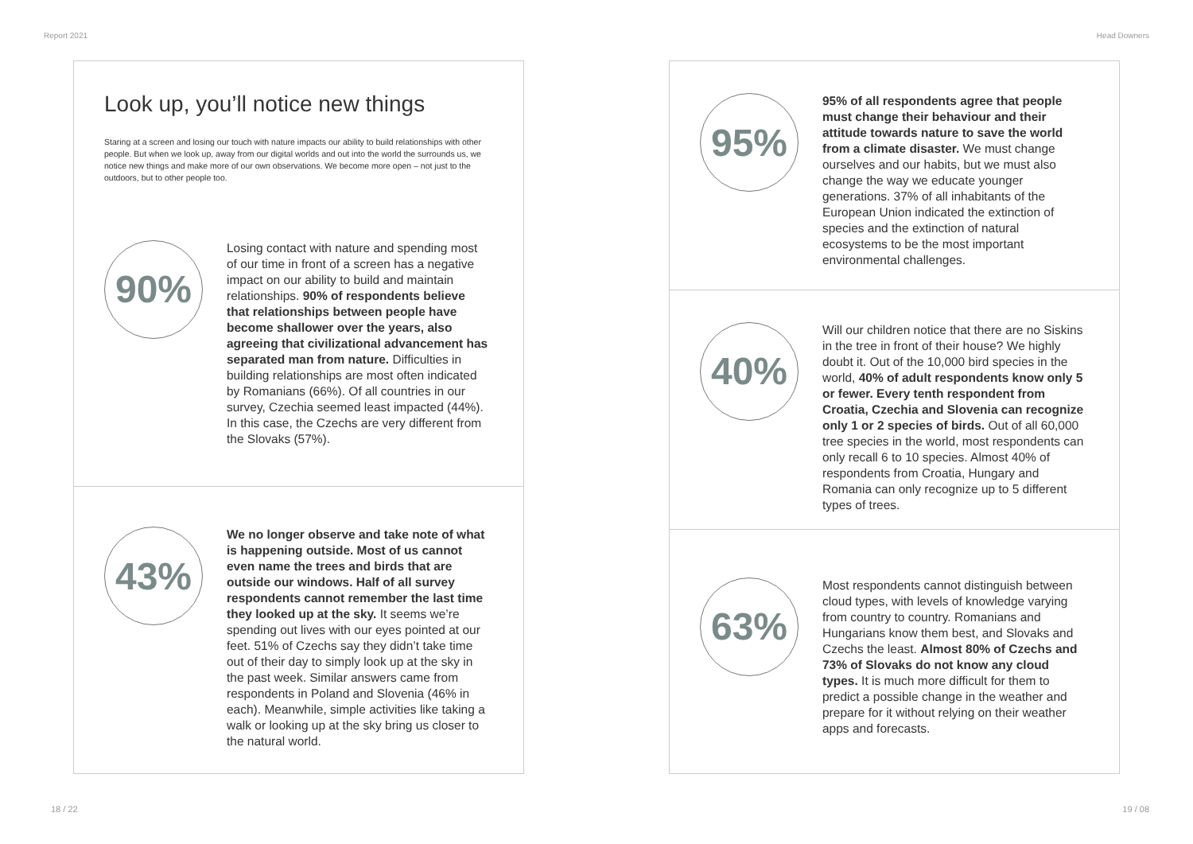Report 2021 Head Downers
Look up, you’ll notice new things
Staring at a screen and losing our touch with nature impacts our ability to build relationships with other people. But when we look up, away from our digital worlds and out into the world the surrounds us, we notice new things and make more of our own observations. We become more open – not just to the outdoors, but to other people too.
90%
Losing contact with nature and spending most of our time in front of a screen has a negative impact on our ability to build and maintain relationships. 90% of respondents believe that relationships between people have become shallower over the years, also agreeing that civilizational advancement has separated man from nature. Difficulties in building relationships are most often indicated by Romanians (66%). Of all countries in our survey, Czechia seemed least impacted (44%). In this case, the Czechs are very different from the Slovaks (57%).
43%
We no longer observe and take note of what is happening outside. Most of us cannot even name the trees and birds that are outside our windows. Half of all survey respondents cannot remember the last time they looked up at the sky. It seems we’re spending out lives with our eyes pointed at our feet. 51% of Czechs say they didn’t take time out of their day to simply look up at the sky in the past week. Similar answers came from respondents in Poland and Slovenia (46% in each). Meanwhile, simple activities like taking a walk or looking up at the sky bring us closer to the natural world.
95%
95% of all respondents agree that people must change their behaviour and their attitude towards nature to save the world from a climate disaster. We must change ourselves and our habits, but we must also change the way we educate younger generations. 37% of all inhabitants of the European Union indicated the extinction of species and the extinction of natural ecosystems to be the most important environmental challenges.
40%
Will our children notice that there are no Siskins in the tree in front of their house? We highly doubt it. Out of the 10,000 bird species in the world, 40% of adult respondents know only 5 or fewer. Every tenth respondent from Croatia, Czechia and Slovenia can recognize only 1 or 2 species of birds. Out of all 60,000 tree species in the world, most respondents can only recall 6 to 10 species. Almost 40% of respondents from Croatia, Hungary and Romania can only recognize up to 5 different types of trees.
63%
Most respondents cannot distinguish between cloud types, with levels of knowledge varying from country to country. Romanians and Hungarians know them best, and Slovaks and Czechs the least. Almost 80% of Czechs and 73% of Slovaks do not know any cloud types. It is much more difficult for them to predict a possible change in the weather and prepare for it without relying on their weather apps and forecasts.
18 / 22 19 / 08